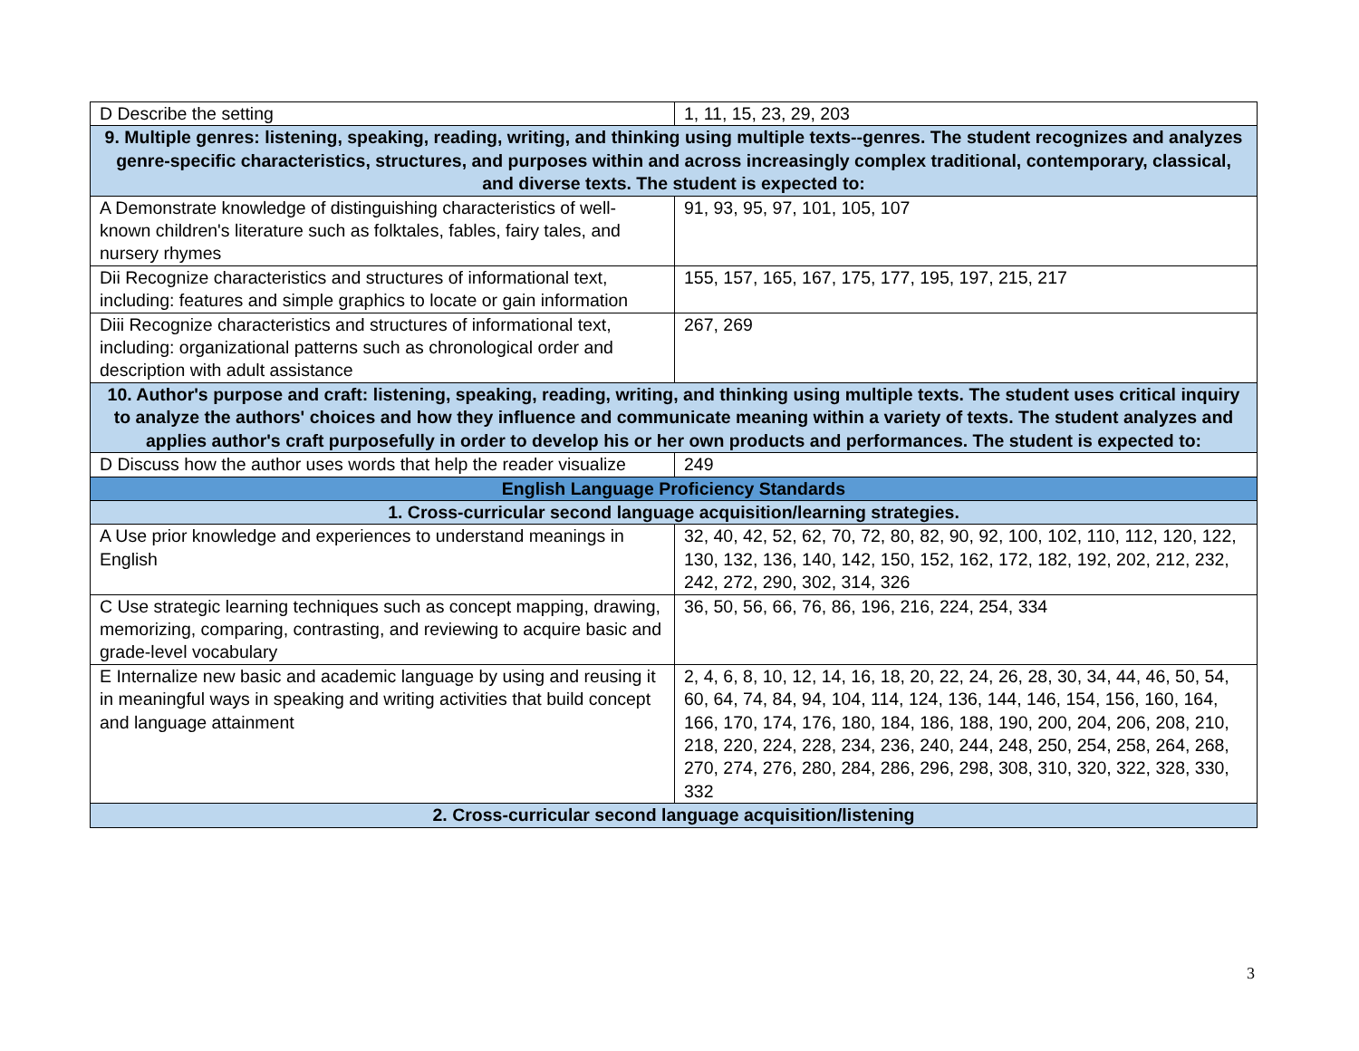| D Describe the setting | 1, 11, 15, 23, 29, 203 |
| 9. Multiple genres: listening, speaking, reading, writing, and thinking using multiple texts--genres. The student recognizes and analyzes genre-specific characteristics, structures, and purposes within and across increasingly complex traditional, contemporary, classical, and diverse texts. The student is expected to: | |
| A Demonstrate knowledge of distinguishing characteristics of well-known children's literature such as folktales, fables, fairy tales, and nursery rhymes | 91, 93, 95, 97, 101, 105, 107 |
| Dii Recognize characteristics and structures of informational text, including: features and simple graphics to locate or gain information | 155, 157, 165, 167, 175, 177, 195, 197, 215, 217 |
| Diii Recognize characteristics and structures of informational text, including: organizational patterns such as chronological order and description with adult assistance | 267, 269 |
| 10. Author's purpose and craft: listening, speaking, reading, writing, and thinking using multiple texts. The student uses critical inquiry to analyze the authors' choices and how they influence and communicate meaning within a variety of texts. The student analyzes and applies author's craft purposefully in order to develop his or her own products and performances. The student is expected to: | |
| D Discuss how the author uses words that help the reader visualize | 249 |
| English Language Proficiency Standards | |
| 1. Cross-curricular second language acquisition/learning strategies. | |
| A Use prior knowledge and experiences to understand meanings in English | 32, 40, 42, 52, 62, 70, 72, 80, 82, 90, 92, 100, 102, 110, 112, 120, 122, 130, 132, 136, 140, 142, 150, 152, 162, 172, 182, 192, 202, 212, 232, 242, 272, 290, 302, 314, 326 |
| C Use strategic learning techniques such as concept mapping, drawing, memorizing, comparing, contrasting, and reviewing to acquire basic and grade-level vocabulary | 36, 50, 56, 66, 76, 86, 196, 216, 224, 254, 334 |
| E Internalize new basic and academic language by using and reusing it in meaningful ways in speaking and writing activities that build concept and language attainment | 2, 4, 6, 8, 10, 12, 14, 16, 18, 20, 22, 24, 26, 28, 30, 34, 44, 46, 50, 54, 60, 64, 74, 84, 94, 104, 114, 124, 136, 144, 146, 154, 156, 160, 164, 166, 170, 174, 176, 180, 184, 186, 188, 190, 200, 204, 206, 208, 210, 218, 220, 224, 228, 234, 236, 240, 244, 248, 250, 254, 258, 264, 268, 270, 274, 276, 280, 284, 286, 296, 298, 308, 310, 320, 322, 328, 330, 332 |
| 2. Cross-curricular second language acquisition/listening | |
3